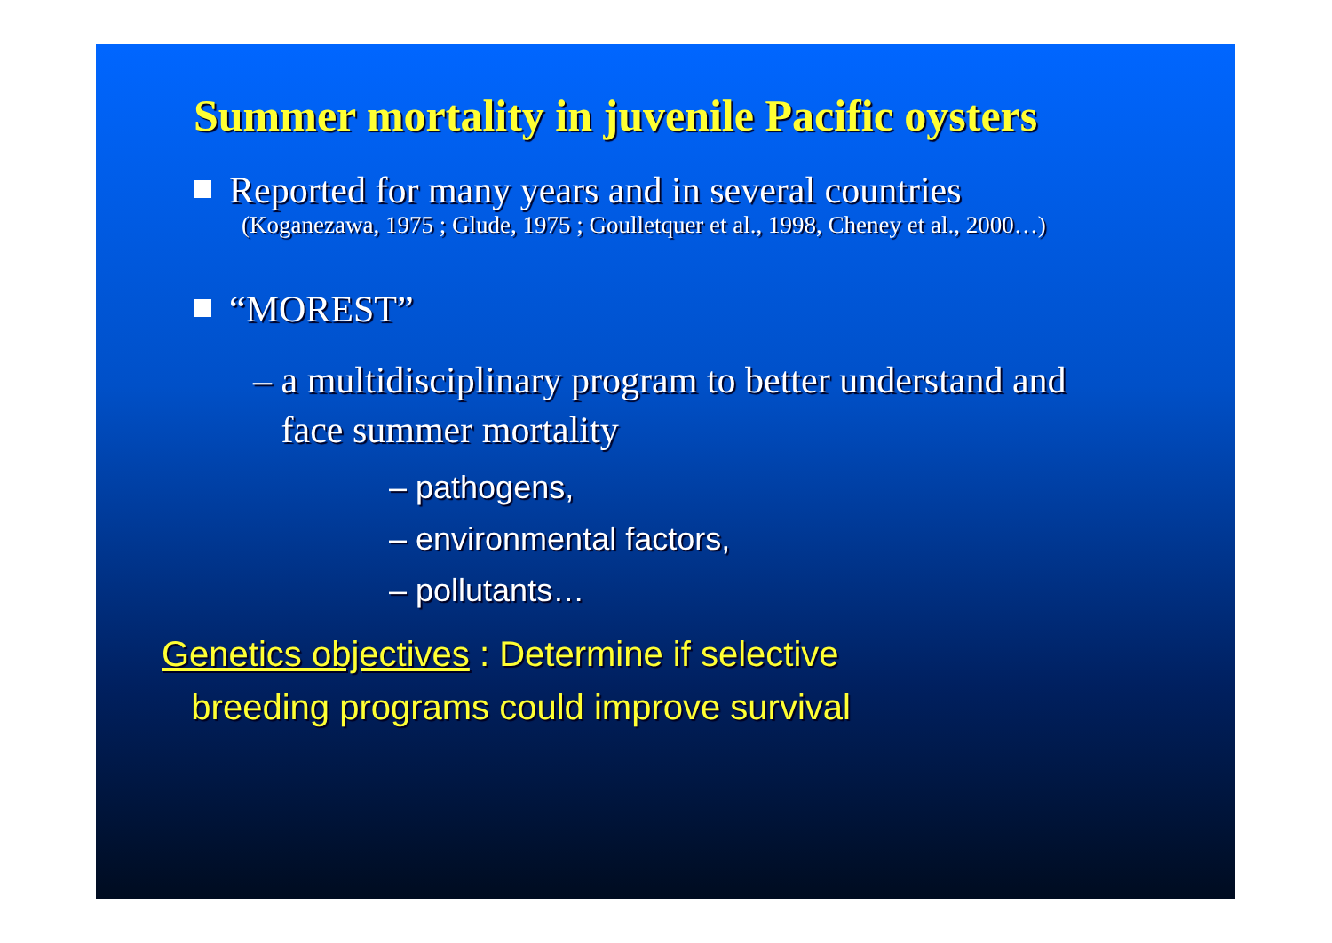Summer mortality in juvenile Pacific oysters
Reported for many years and in several countries
(Koganezawa, 1975 ; Glude, 1975 ; Goulletquer et al., 1998, Cheney et al., 2000…)
“MOREST”
– a multidisciplinary program to better understand and
face summer mortality
– pathogens,
– environmental factors,
– pollutants…
Genetics objectives : Determine if selective
breeding programs could improve survival